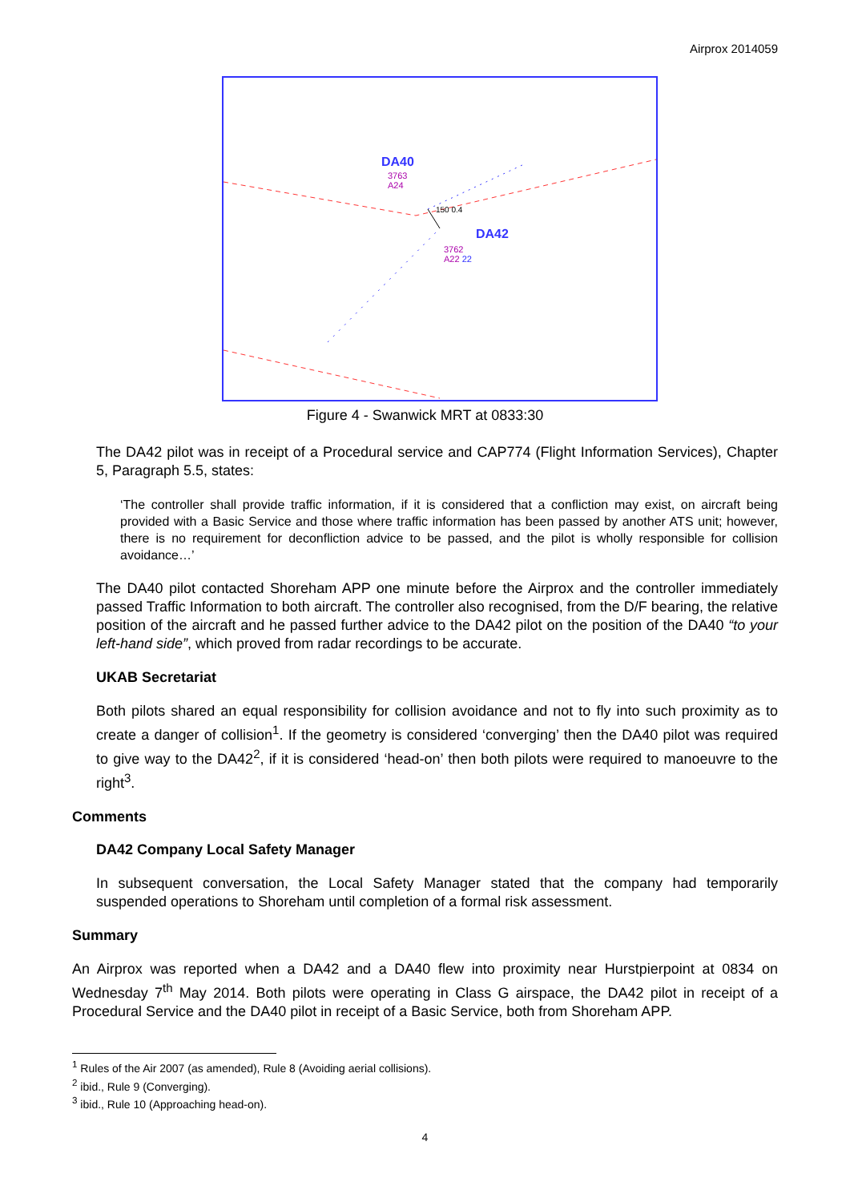Airprox 2014059
DA40
3763
A24
150 0.4
DA42
3762
A22 22
Figure 4 - Swanwick MRT at 0833:30
The DA42 pilot was in receipt of a Procedural service and CAP774 (Flight Information Services), Chapter 5, Paragraph 5.5, states:
‘The controller shall provide traffic information, if it is considered that a confliction may exist, on aircraft being provided with a Basic Service and those where traffic information has been passed by another ATS unit; however, there is no requirement for deconfliction advice to be passed, and the pilot is wholly responsible for collision avoidance…’
The DA40 pilot contacted Shoreham APP one minute before the Airprox and the controller immediately passed Traffic Information to both aircraft. The controller also recognised, from the D/F bearing, the relative position of the aircraft and he passed further advice to the DA42 pilot on the position of the DA40 “to your left-hand side”, which proved from radar recordings to be accurate.
UKAB Secretariat
Both pilots shared an equal responsibility for collision avoidance and not to fly into such proximity as to create a danger of collision<sup>1</sup>. If the geometry is considered ‘converging’ then the DA40 pilot was required to give way to the DA42<sup>2</sup>, if it is considered ‘head-on’ then both pilots were required to manoeuvre to the right<sup>3</sup>.
Comments
DA42 Company Local Safety Manager
In subsequent conversation, the Local Safety Manager stated that the company had temporarily suspended operations to Shoreham until completion of a formal risk assessment.
Summary
An Airprox was reported when a DA42 and a DA40 flew into proximity near Hurstpierpoint at 0834 on Wednesday 7<sup>th</sup> May 2014. Both pilots were operating in Class G airspace, the DA42 pilot in receipt of a Procedural Service and the DA40 pilot in receipt of a Basic Service, both from Shoreham APP.
<sup>1</sup> Rules of the Air 2007 (as amended), Rule 8 (Avoiding aerial collisions).
<sup>2</sup> ibid., Rule 9 (Converging).
<sup>3</sup> ibid., Rule 10 (Approaching head-on).
4